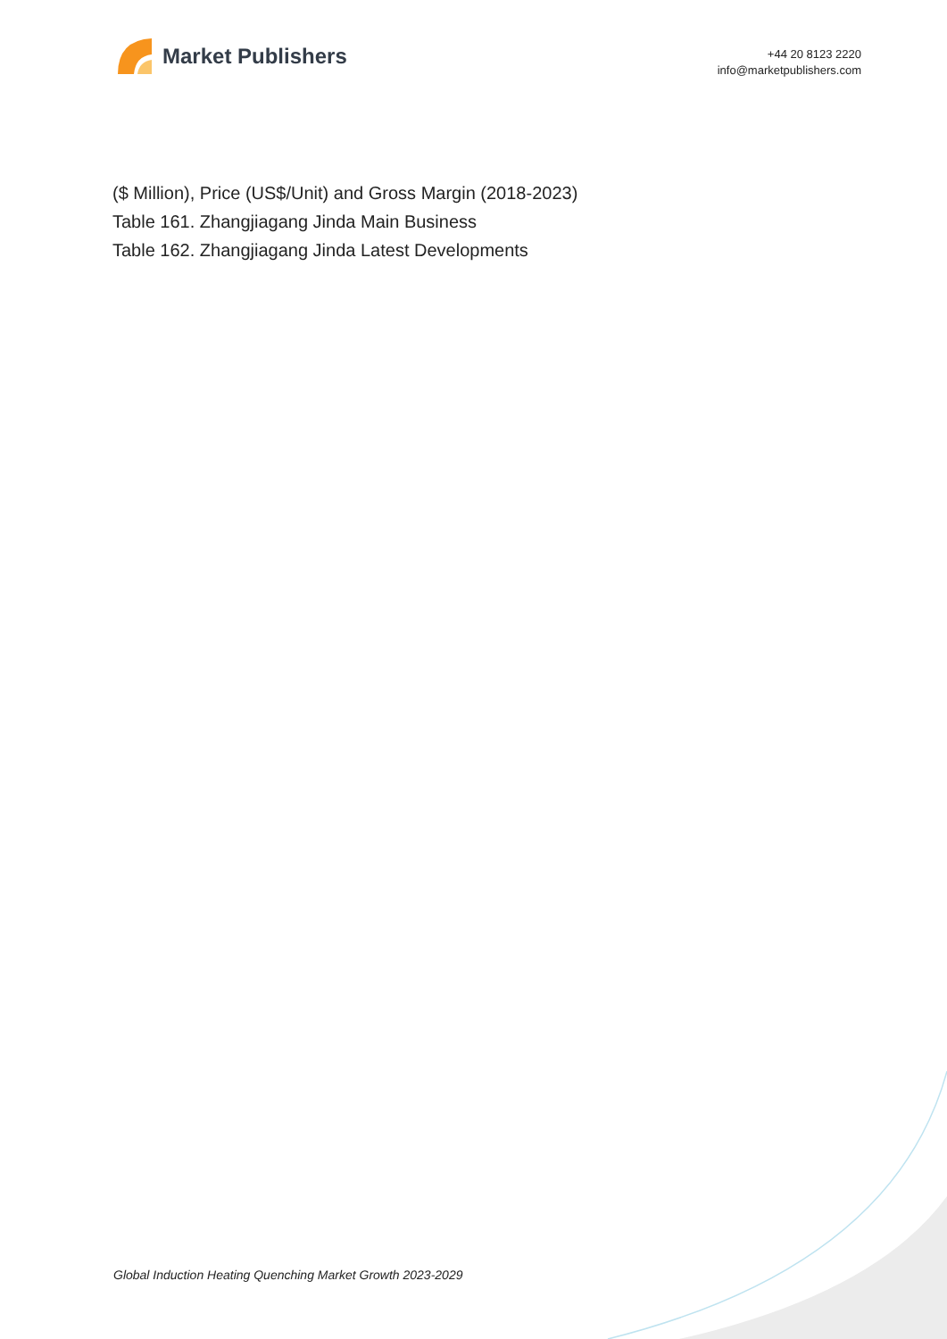Market Publishers
+44 20 8123 2220
info@marketpublishers.com
($ Million), Price (US$/Unit) and Gross Margin (2018-2023)
Table 161. Zhangjiagang Jinda Main Business
Table 162. Zhangjiagang Jinda Latest Developments
Global Induction Heating Quenching Market Growth 2023-2029